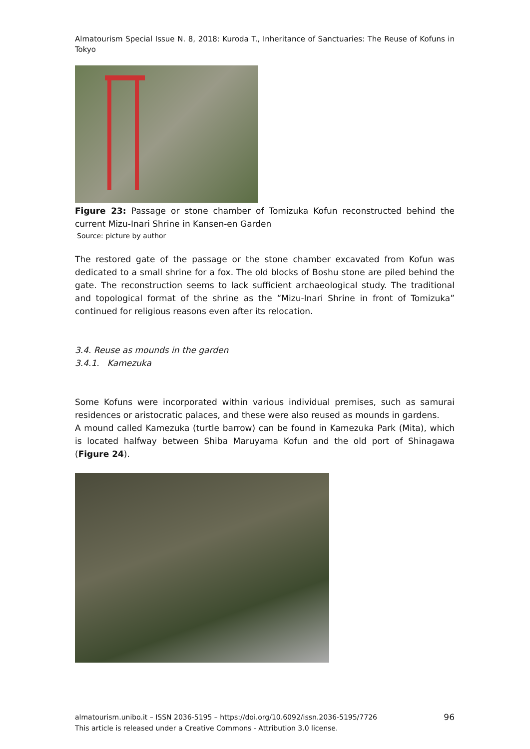Almatourism Special Issue N. 8, 2018: Kuroda T., Inheritance of Sanctuaries: The Reuse of Kofuns in Tokyo
Figure 23: Passage or stone chamber of Tomizuka Kofun reconstructed behind the current Mizu-Inari Shrine in Kansen-en Garden
Source: picture by author
The restored gate of the passage or the stone chamber excavated from Kofun was dedicated to a small shrine for a fox. The old blocks of Boshu stone are piled behind the gate. The reconstruction seems to lack sufficient archaeological study. The traditional and topological format of the shrine as the “Mizu-Inari Shrine in front of Tomizuka” continued for religious reasons even after its relocation.
3.4. Reuse as mounds in the garden
3.4.1. Kamezuka
Some Kofuns were incorporated within various individual premises, such as samurai residences or aristocratic palaces, and these were also reused as mounds in gardens.
A mound called Kamezuka (turtle barrow) can be found in Kamezuka Park (Mita), which is located halfway between Shiba Maruyama Kofun and the old port of Shinagawa (Figure 24).
almatourism.unibo.it – ISSN 2036-5195 – https://doi.org/10.6092/issn.2036-5195/7726
This article is released under a Creative Commons - Attribution 3.0 license.
96